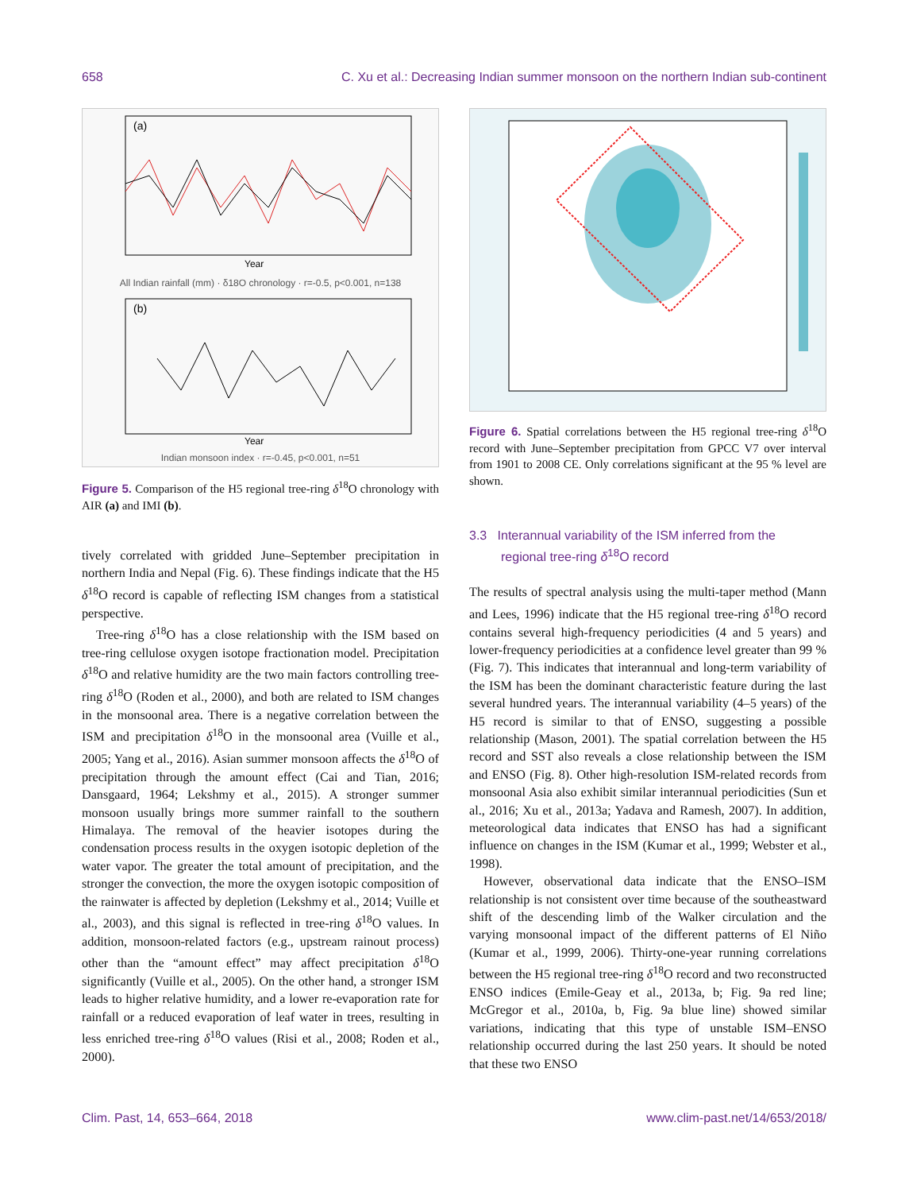658 C. Xu et al.: Decreasing Indian summer monsoon on the northern Indian sub-continent
(a)
Year
All Indian rainfall (mm) · δ18O chronology · r=-0.5, p<0.001, n=138
(b)
Year
Indian monsoon index · r=-0.45, p<0.001, n=51
Figure 5. Comparison of the H5 regional tree-ring δ<sup>18</sup>O chronology with AIR (a) and IMI (b).
tively correlated with gridded June–September precipitation in northern India and Nepal (Fig. 6). These findings indicate that the H5 δ<sup>18</sup>O record is capable of reflecting ISM changes from a statistical perspective.
Tree-ring δ<sup>18</sup>O has a close relationship with the ISM based on tree-ring cellulose oxygen isotope fractionation model. Precipitation δ<sup>18</sup>O and relative humidity are the two main factors controlling tree-ring δ<sup>18</sup>O (Roden et al., 2000), and both are related to ISM changes in the monsoonal area. There is a negative correlation between the ISM and precipitation δ<sup>18</sup>O in the monsoonal area (Vuille et al., 2005; Yang et al., 2016). Asian summer monsoon affects the δ<sup>18</sup>O of precipitation through the amount effect (Cai and Tian, 2016; Dansgaard, 1964; Lekshmy et al., 2015). A stronger summer monsoon usually brings more summer rainfall to the southern Himalaya. The removal of the heavier isotopes during the condensation process results in the oxygen isotopic depletion of the water vapor. The greater the total amount of precipitation, and the stronger the convection, the more the oxygen isotopic composition of the rainwater is affected by depletion (Lekshmy et al., 2014; Vuille et al., 2003), and this signal is reflected in tree-ring δ<sup>18</sup>O values. In addition, monsoon-related factors (e.g., upstream rainout process) other than the “amount effect” may affect precipitation δ<sup>18</sup>O significantly (Vuille et al., 2005). On the other hand, a stronger ISM leads to higher relative humidity, and a lower re-evaporation rate for rainfall or a reduced evaporation of leaf water in trees, resulting in less enriched tree-ring δ<sup>18</sup>O values (Risi et al., 2008; Roden et al., 2000).
Figure 6. Spatial correlations between the H5 regional tree-ring δ<sup>18</sup>O record with June–September precipitation from GPCC V7 over interval from 1901 to 2008 CE. Only correlations significant at the 95 % level are shown.
3.3 Interannual variability of the ISM inferred from the
regional tree-ring δ<sup>18</sup>O record
The results of spectral analysis using the multi-taper method (Mann and Lees, 1996) indicate that the H5 regional tree-ring δ<sup>18</sup>O record contains several high-frequency periodicities (4 and 5 years) and lower-frequency periodicities at a confidence level greater than 99 % (Fig. 7). This indicates that interannual and long-term variability of the ISM has been the dominant characteristic feature during the last several hundred years. The interannual variability (4–5 years) of the H5 record is similar to that of ENSO, suggesting a possible relationship (Mason, 2001). The spatial correlation between the H5 record and SST also reveals a close relationship between the ISM and ENSO (Fig. 8). Other high-resolution ISM-related records from monsoonal Asia also exhibit similar interannual periodicities (Sun et al., 2016; Xu et al., 2013a; Yadava and Ramesh, 2007). In addition, meteorological data indicates that ENSO has had a significant influence on changes in the ISM (Kumar et al., 1999; Webster et al., 1998).
However, observational data indicate that the ENSO–ISM relationship is not consistent over time because of the southeastward shift of the descending limb of the Walker circulation and the varying monsoonal impact of the different patterns of El Niño (Kumar et al., 1999, 2006). Thirty-one-year running correlations between the H5 regional tree-ring δ<sup>18</sup>O record and two reconstructed ENSO indices (Emile-Geay et al., 2013a, b; Fig. 9a red line; McGregor et al., 2010a, b, Fig. 9a blue line) showed similar variations, indicating that this type of unstable ISM–ENSO relationship occurred during the last 250 years. It should be noted that these two ENSO
Clim. Past, 14, 653–664, 2018 www.clim-past.net/14/653/2018/